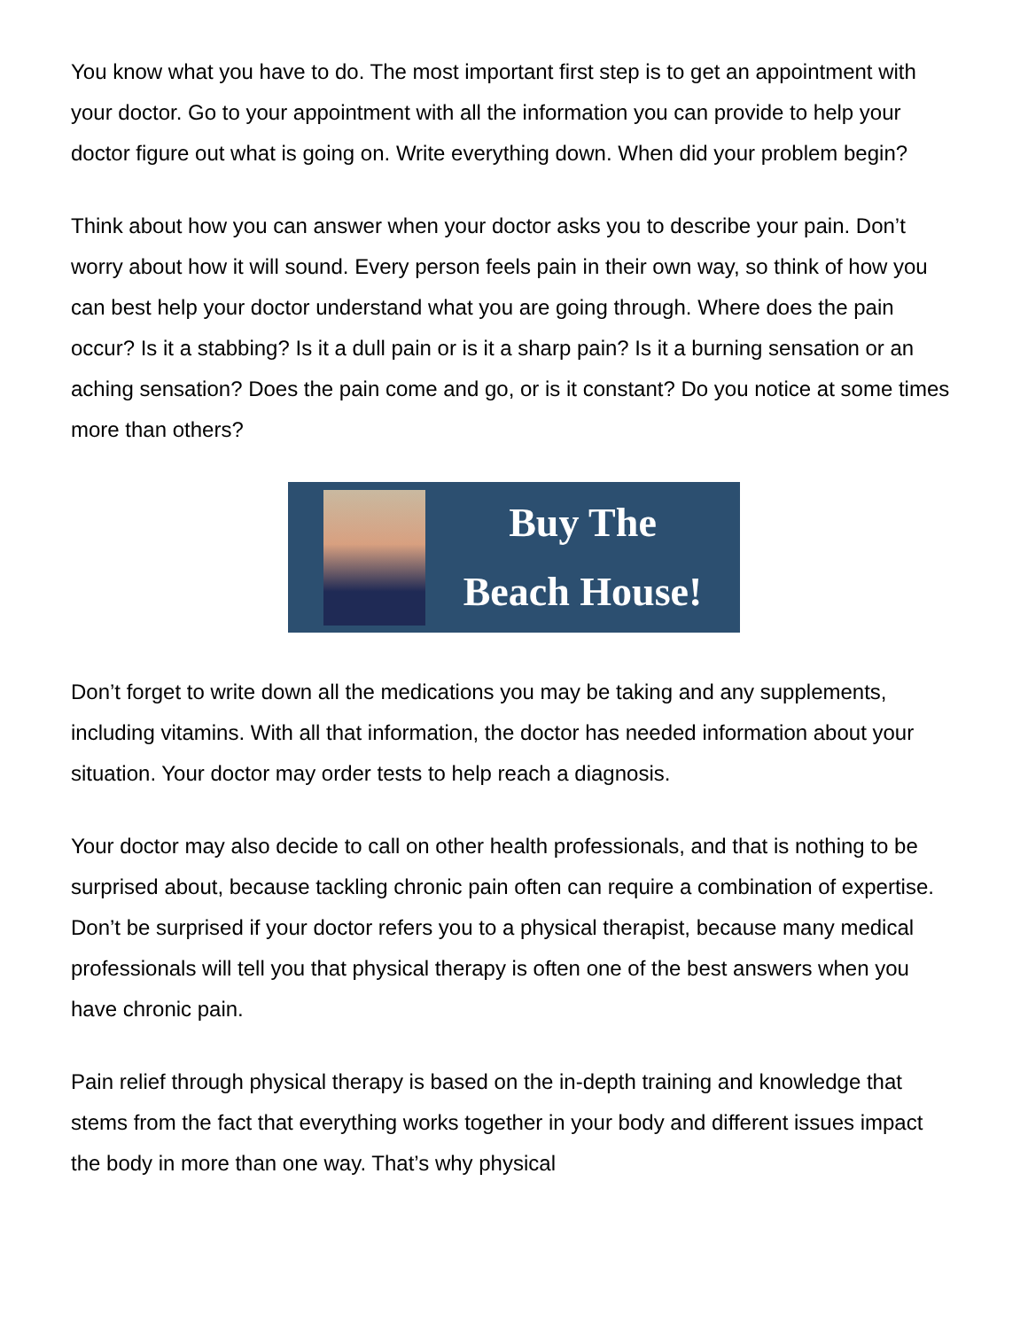You know what you have to do. The most important first step is to get an appointment with your doctor. Go to your appointment with all the information you can provide to help your doctor figure out what is going on. Write everything down. When did your problem begin?
Think about how you can answer when your doctor asks you to describe your pain. Don’t worry about how it will sound. Every person feels pain in their own way, so think of how you can best help your doctor understand what you are going through. Where does the pain occur? Is it a stabbing? Is it a dull pain or is it a sharp pain? Is it a burning sensation or an aching sensation? Does the pain come and go, or is it constant? Do you notice at some times more than others?
Buy The
Beach House!
Don’t forget to write down all the medications you may be taking and any supplements, including vitamins. With all that information, the doctor has needed information about your situation. Your doctor may order tests to help reach a diagnosis.
Your doctor may also decide to call on other health professionals, and that is nothing to be surprised about, because tackling chronic pain often can require a combination of expertise. Don’t be surprised if your doctor refers you to a physical therapist, because many medical professionals will tell you that physical therapy is often one of the best answers when you have chronic pain.
Pain relief through physical therapy is based on the in-depth training and knowledge that stems from the fact that everything works together in your body and different issues impact the body in more than one way. That’s why physical